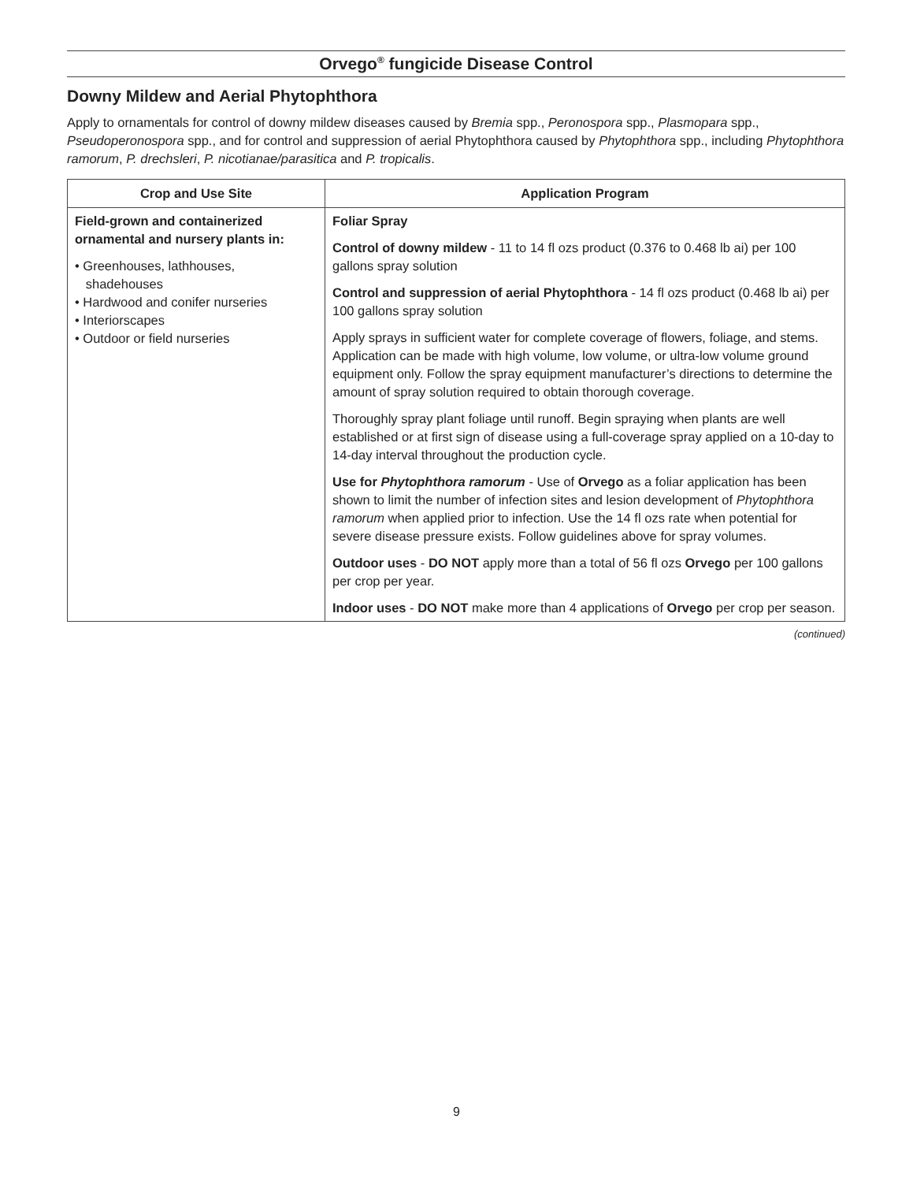Orvego<sup>®</sup> fungicide Disease Control
Downy Mildew and Aerial Phytophthora
Apply to ornamentals for control of downy mildew diseases caused by Bremia spp., Peronospora spp., Plasmopara spp., Pseudoperonospora spp., and for control and suppression of aerial Phytophthora caused by Phytophthora spp., including Phytophthora ramorum, P. drechsleri, P. nicotianae/parasitica and P. tropicalis.
| Crop and Use Site | Application Program |
| --- | --- |
| Field-grown and containerized ornamental and nursery plants in: • Greenhouses, lathhouses, shadehouses • Hardwood and conifer nurseries • Interiorscapes • Outdoor or field nurseries | Foliar Spray Control of downy mildew - 11 to 14 fl ozs product (0.376 to 0.468 lb ai) per 100 gallons spray solution Control and suppression of aerial Phytophthora - 14 fl ozs product (0.468 lb ai) per 100 gallons spray solution Apply sprays in sufficient water for complete coverage of flowers, foliage, and stems. Application can be made with high volume, low volume, or ultra-low volume ground equipment only. Follow the spray equipment manufacturer’s directions to determine the amount of spray solution required to obtain thorough coverage. Thoroughly spray plant foliage until runoff. Begin spraying when plants are well established or at first sign of disease using a full-coverage spray applied on a 10-day to 14-day interval throughout the production cycle. Use for Phytophthora ramorum - Use of Orvego as a foliar application has been shown to limit the number of infection sites and lesion development of Phytophthora ramorum when applied prior to infection. Use the 14 fl ozs rate when potential for severe disease pressure exists. Follow guidelines above for spray volumes. Outdoor uses - DO NOT apply more than a total of 56 fl ozs Orvego per 100 gallons per crop per year. Indoor uses - DO NOT make more than 4 applications of Orvego per crop per season. |
(continued)
9